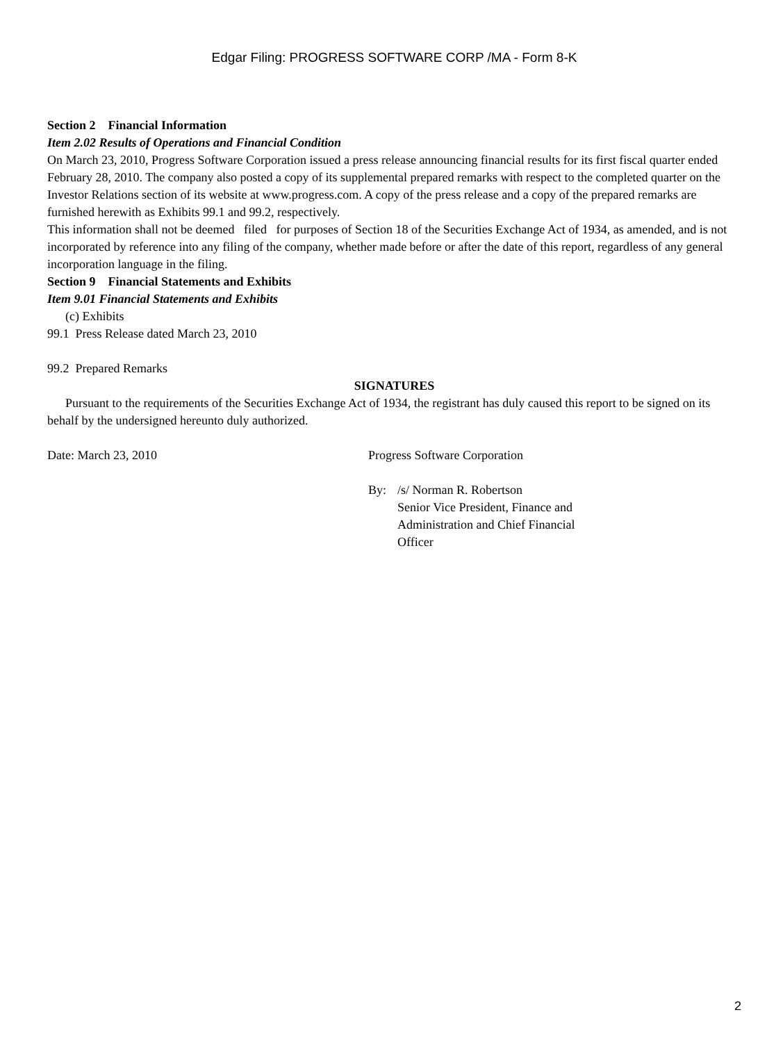Edgar Filing: PROGRESS SOFTWARE CORP /MA - Form 8-K
Section 2 Financial Information
Item 2.02 Results of Operations and Financial Condition
On March 23, 2010, Progress Software Corporation issued a press release announcing financial results for its first fiscal quarter ended February 28, 2010. The company also posted a copy of its supplemental prepared remarks with respect to the completed quarter on the Investor Relations section of its website at www.progress.com. A copy of the press release and a copy of the prepared remarks are furnished herewith as Exhibits 99.1 and 99.2, respectively.
This information shall not be deemed filed for purposes of Section 18 of the Securities Exchange Act of 1934, as amended, and is not incorporated by reference into any filing of the company, whether made before or after the date of this report, regardless of any general incorporation language in the filing.
Section 9 Financial Statements and Exhibits
Item 9.01 Financial Statements and Exhibits
(c) Exhibits
99.1 Press Release dated March 23, 2010
99.2 Prepared Remarks
SIGNATURES
Pursuant to the requirements of the Securities Exchange Act of 1934, the registrant has duly caused this report to be signed on its behalf by the undersigned hereunto duly authorized.
Date: March 23, 2010 Progress Software Corporation
By: /s/ Norman R. Robertson
Senior Vice President, Finance and
Administration and Chief Financial
Officer
2